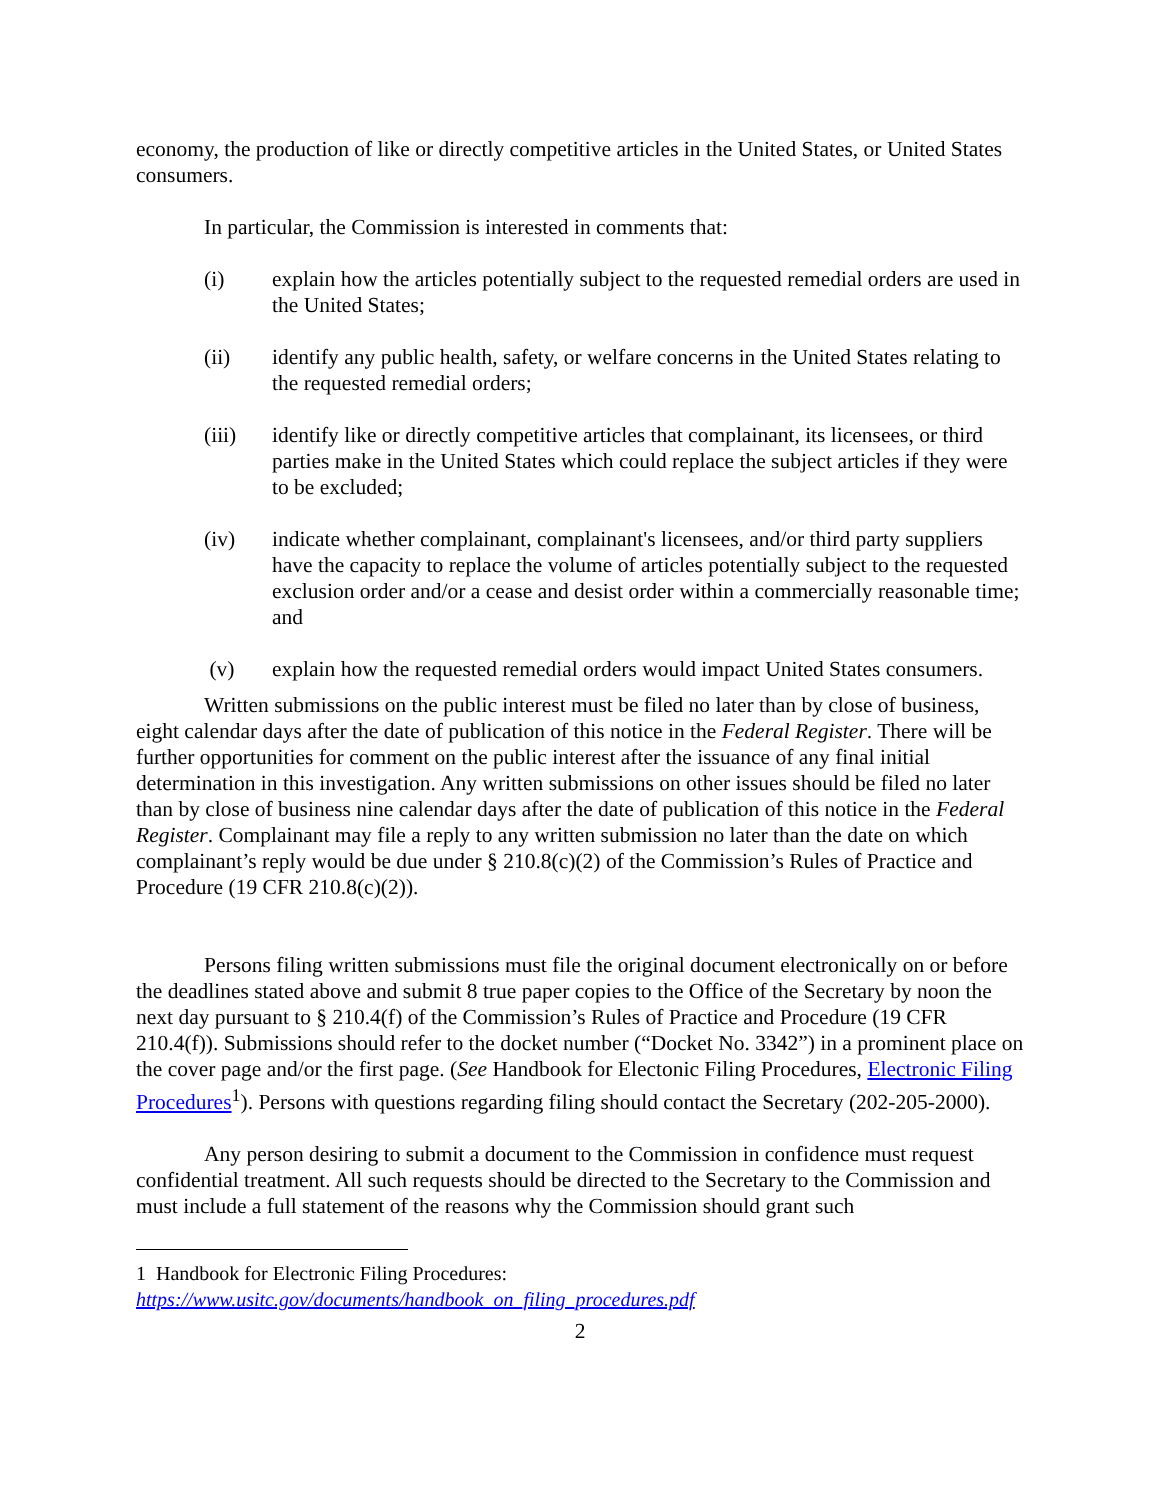economy, the production of like or directly competitive articles in the United States, or United States consumers.
In particular, the Commission is interested in comments that:
(i) explain how the articles potentially subject to the requested remedial orders are used in the United States;
(ii) identify any public health, safety, or welfare concerns in the United States relating to the requested remedial orders;
(iii) identify like or directly competitive articles that complainant, its licensees, or third parties make in the United States which could replace the subject articles if they were to be excluded;
(iv) indicate whether complainant, complainant's licensees, and/or third party suppliers have the capacity to replace the volume of articles potentially subject to the requested exclusion order and/or a cease and desist order within a commercially reasonable time; and
(v) explain how the requested remedial orders would impact United States consumers.
Written submissions on the public interest must be filed no later than by close of business, eight calendar days after the date of publication of this notice in the Federal Register. There will be further opportunities for comment on the public interest after the issuance of any final initial determination in this investigation. Any written submissions on other issues should be filed no later than by close of business nine calendar days after the date of publication of this notice in the Federal Register. Complainant may file a reply to any written submission no later than the date on which complainant’s reply would be due under § 210.8(c)(2) of the Commission’s Rules of Practice and Procedure (19 CFR 210.8(c)(2)).
Persons filing written submissions must file the original document electronically on or before the deadlines stated above and submit 8 true paper copies to the Office of the Secretary by noon the next day pursuant to § 210.4(f) of the Commission’s Rules of Practice and Procedure (19 CFR 210.4(f)). Submissions should refer to the docket number (“Docket No. 3342”) in a prominent place on the cover page and/or the first page. (See Handbook for Electonic Filing Procedures, Electronic Filing Procedures<sup>1</sup>). Persons with questions regarding filing should contact the Secretary (202-205-2000).
Any person desiring to submit a document to the Commission in confidence must request confidential treatment. All such requests should be directed to the Secretary to the Commission and must include a full statement of the reasons why the Commission should grant such
1 Handbook for Electronic Filing Procedures:
https://www.usitc.gov/documents/handbook_on_filing_procedures.pdf
2